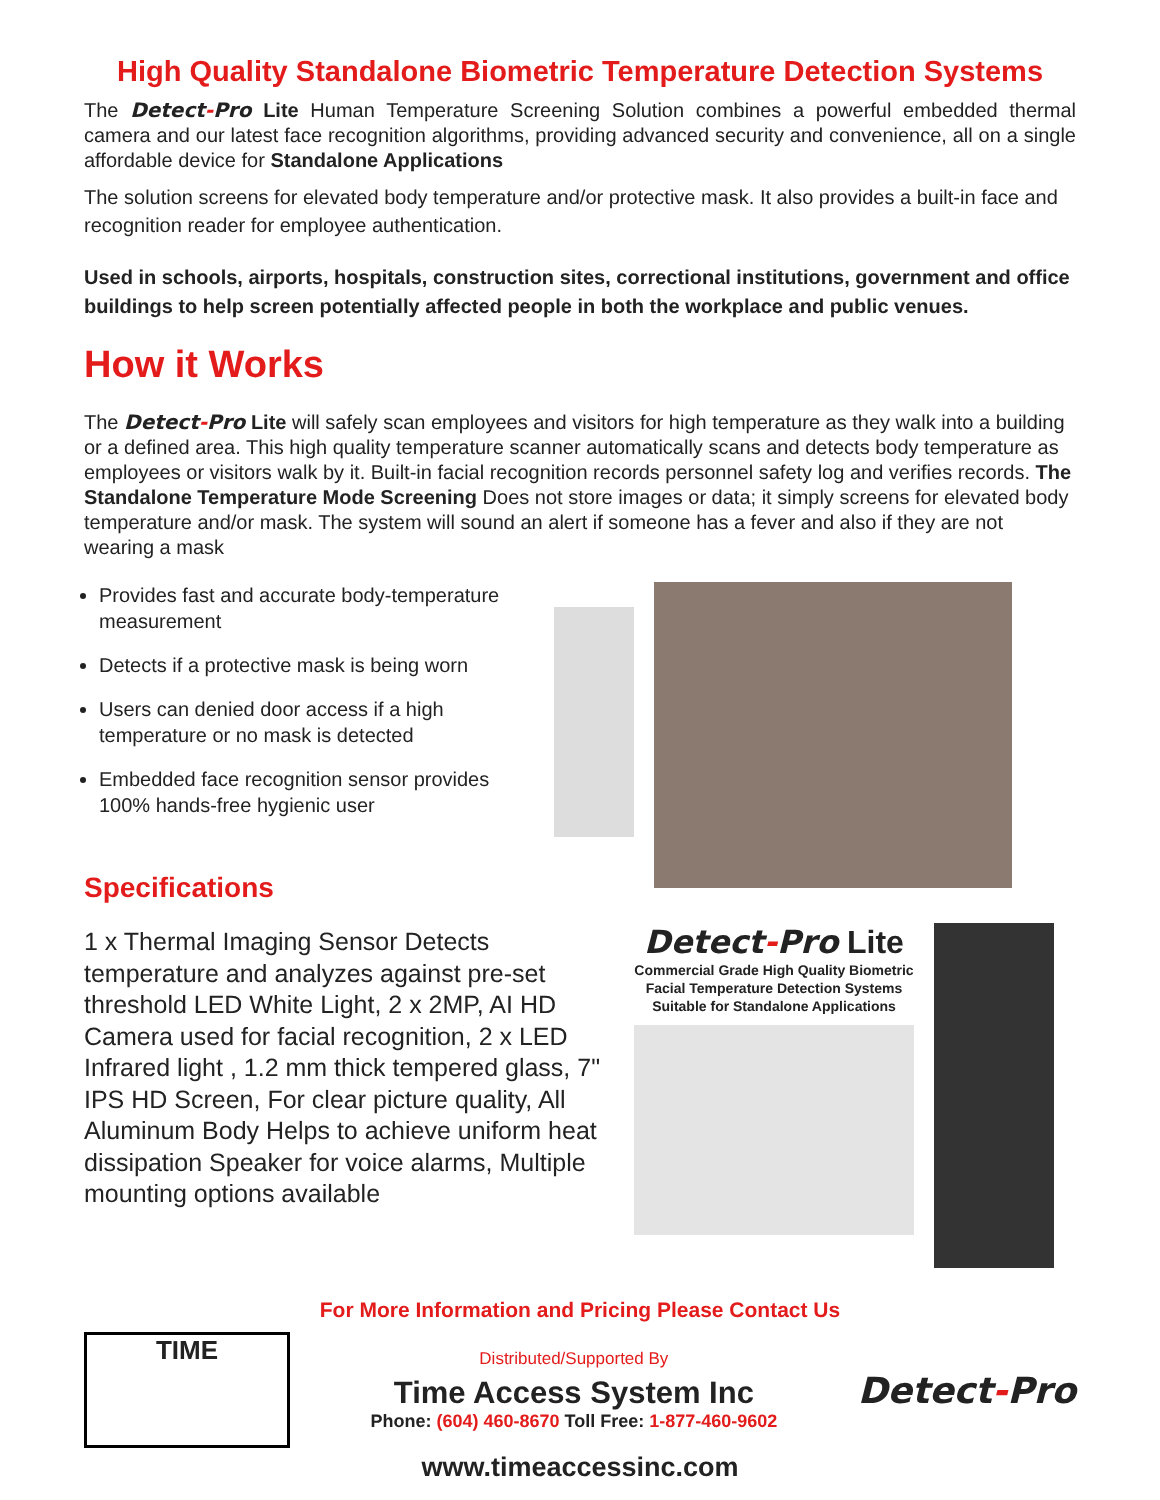High Quality Standalone Biometric Temperature Detection Systems
The Detect-Pro Lite Human Temperature Screening Solution combines a powerful embedded thermal camera and our latest face recognition algorithms, providing advanced security and convenience, all on a single affordable device for Standalone Applications
The solution screens for elevated body temperature and/or protective mask. It also provides a built-in face and recognition reader for employee authentication.
Used in schools, airports, hospitals, construction sites, correctional institutions, government and office buildings to help screen potentially affected people in both the workplace and public venues.
How it Works
The Detect-Pro Lite will safely scan employees and visitors for high temperature as they walk into a building or a defined area. This high quality temperature scanner automatically scans and detects body temperature as employees or visitors walk by it. Built-in facial recognition records personnel safety log and verifies records. The Standalone Temperature Mode Screening Does not store images or data; it simply screens for elevated body temperature and/or mask. The system will sound an alert if someone has a fever and also if they are not wearing a mask
Provides fast and accurate body-temperature measurement
Detects if a protective mask is being worn
Users can denied door access if a high temperature or no mask is detected
Embedded face recognition sensor provides 100% hands-free hygienic user
Specifications
1 x Thermal Imaging Sensor Detects temperature and analyzes against pre-set threshold LED White Light, 2 x 2MP, AI HD Camera used for facial recognition, 2 x LED Infrared light , 1.2 mm thick tempered glass, 7" IPS HD Screen, For clear picture quality, All Aluminum Body Helps to achieve uniform heat dissipation Speaker for voice alarms, Multiple mounting options available
Detect-Pro Lite
Commercial Grade High Quality Biometric Facial Temperature Detection Systems Suitable for Standalone Applications
For More Information and Pricing Please Contact Us
TIME
Distributed/Supported By
Time Access System Inc
Phone: (604) 460-8670 Toll Free: 1-877-460-9602
Detect-Pro
www.timeaccessinc.com